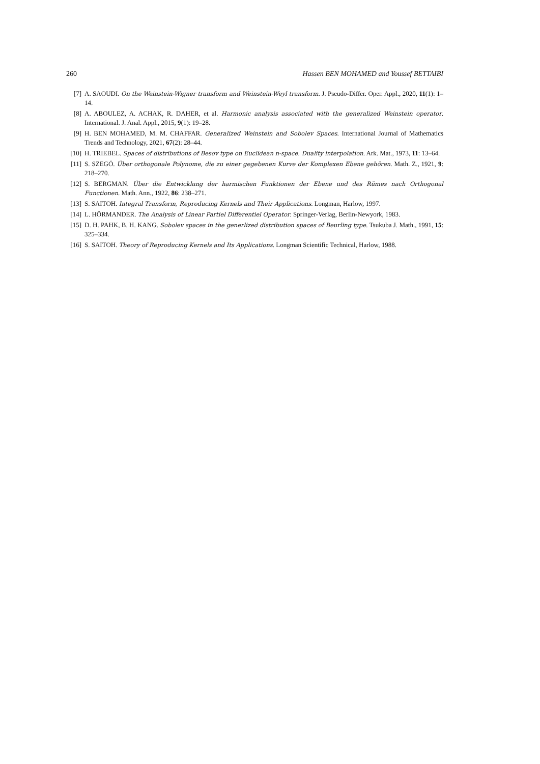260 Hassen BEN MOHAMED and Youssef BETTAIBI
[7] A. SAOUDI. On the Weinstein-Wigner transform and Weinstein-Weyl transform. J. Pseudo-Differ. Oper. Appl., 2020, 11(1): 1–14.
[8] A. ABOULEZ, A. ACHAK, R. DAHER, et al. Harmonic analysis associated with the generalized Weinstein operator. International. J. Anal. Appl., 2015, 9(1): 19–28.
[9] H. BEN MOHAMED, M. M. CHAFFAR. Generalized Weinstein and Sobolev Spaces. International Journal of Mathematics Trends and Technology, 2021, 67(2): 28–44.
[10] H. TRIEBEL. Spaces of distributions of Besov type on Euclidean n-space. Duality interpolation. Ark. Mat., 1973, 11: 13–64.
[11] S. SZEGÖ. Über orthogonale Polynome, die zu einer gegebenen Kurve der Komplexen Ebene gehören. Math. Z., 1921, 9: 218–270.
[12] S. BERGMAN. Über die Entwicklung der harmischen Funktionen der Ebene und des Rümes nach Orthogonal Functionen. Math. Ann., 1922, 86: 238–271.
[13] S. SAITOH. Integral Transform, Reproducing Kernels and Their Applications. Longman, Harlow, 1997.
[14] L. HÖRMANDER. The Analysis of Linear Partiel Differentiel Operator. Springer-Verlag, Berlin-Newyork, 1983.
[15] D. H. PAHK, B. H. KANG. Sobolev spaces in the generlized distribution spaces of Beurling type. Tsukuba J. Math., 1991, 15: 325–334.
[16] S. SAITOH. Theory of Reproducing Kernels and Its Applications. Longman Scientific Technical, Harlow, 1988.